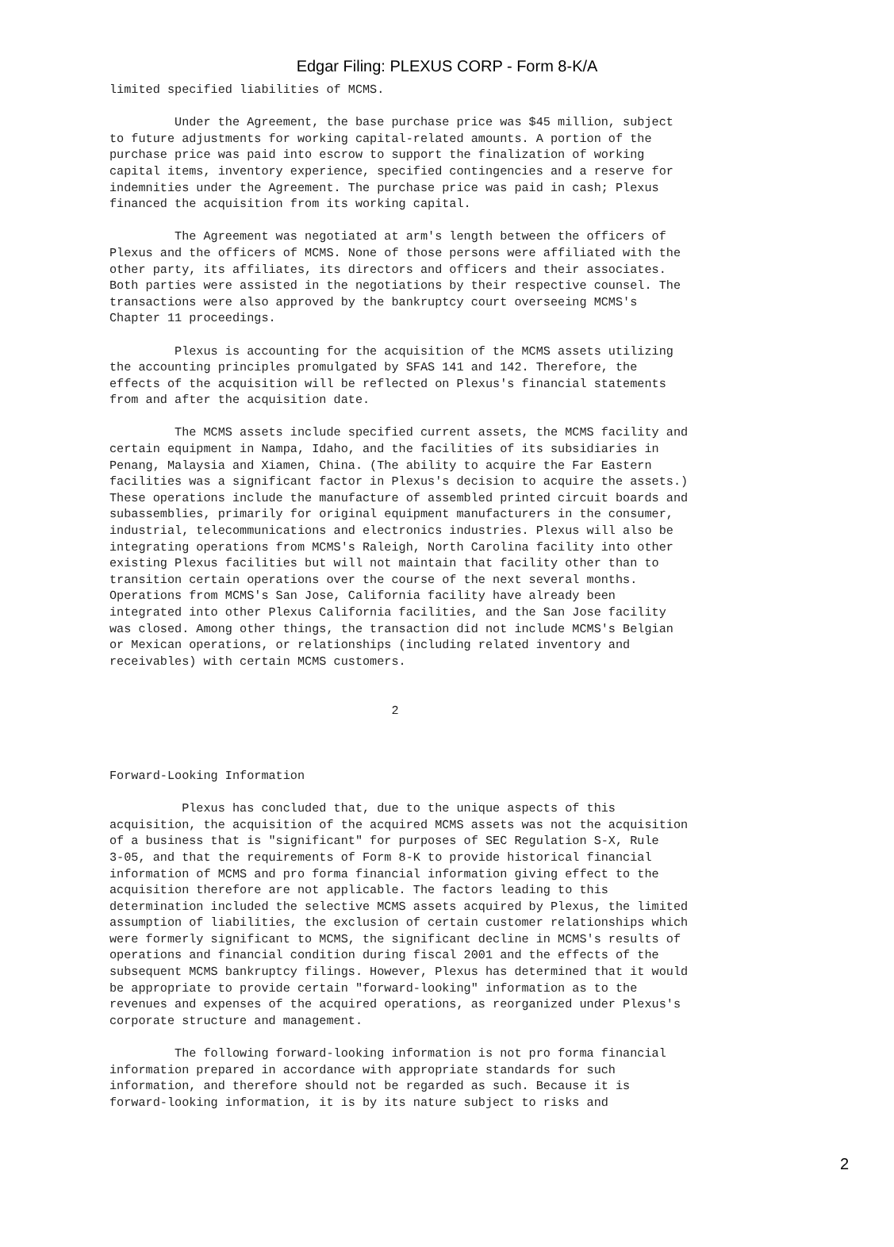Edgar Filing: PLEXUS CORP - Form 8-K/A
limited specified liabilities of MCMS.

         Under the Agreement, the base purchase price was $45 million, subject
to future adjustments for working capital-related amounts. A portion of the
purchase price was paid into escrow to support the finalization of working
capital items, inventory experience, specified contingencies and a reserve for
indemnities under the Agreement. The purchase price was paid in cash; Plexus
financed the acquisition from its working capital.

         The Agreement was negotiated at arm's length between the officers of
Plexus and the officers of MCMS. None of those persons were affiliated with the
other party, its affiliates, its directors and officers and their associates.
Both parties were assisted in the negotiations by their respective counsel. The
transactions were also approved by the bankruptcy court overseeing MCMS's
Chapter 11 proceedings.

         Plexus is accounting for the acquisition of the MCMS assets utilizing
the accounting principles promulgated by SFAS 141 and 142. Therefore, the
effects of the acquisition will be reflected on Plexus's financial statements
from and after the acquisition date.

         The MCMS assets include specified current assets, the MCMS facility and
certain equipment in Nampa, Idaho, and the facilities of its subsidiaries in
Penang, Malaysia and Xiamen, China. (The ability to acquire the Far Eastern
facilities was a significant factor in Plexus's decision to acquire the assets.)
These operations include the manufacture of assembled printed circuit boards and
subassemblies, primarily for original equipment manufacturers in the consumer,
industrial, telecommunications and electronics industries. Plexus will also be
integrating operations from MCMS's Raleigh, North Carolina facility into other
existing Plexus facilities but will not maintain that facility other than to
transition certain operations over the course of the next several months.
Operations from MCMS's San Jose, California facility have already been
integrated into other Plexus California facilities, and the San Jose facility
was closed. Among other things, the transaction did not include MCMS's Belgian
or Mexican operations, or relationships (including related inventory and
receivables) with certain MCMS customers.


                                       2



Forward-Looking Information

          Plexus has concluded that, due to the unique aspects of this
acquisition, the acquisition of the acquired MCMS assets was not the acquisition
of a business that is "significant" for purposes of SEC Regulation S-X, Rule
3-05, and that the requirements of Form 8-K to provide historical financial
information of MCMS and pro forma financial information giving effect to the
acquisition therefore are not applicable. The factors leading to this
determination included the selective MCMS assets acquired by Plexus, the limited
assumption of liabilities, the exclusion of certain customer relationships which
were formerly significant to MCMS, the significant decline in MCMS's results of
operations and financial condition during fiscal 2001 and the effects of the
subsequent MCMS bankruptcy filings. However, Plexus has determined that it would
be appropriate to provide certain "forward-looking" information as to the
revenues and expenses of the acquired operations, as reorganized under Plexus's
corporate structure and management.

         The following forward-looking information is not pro forma financial
information prepared in accordance with appropriate standards for such
information, and therefore should not be regarded as such. Because it is
forward-looking information, it is by its nature subject to risks and
2